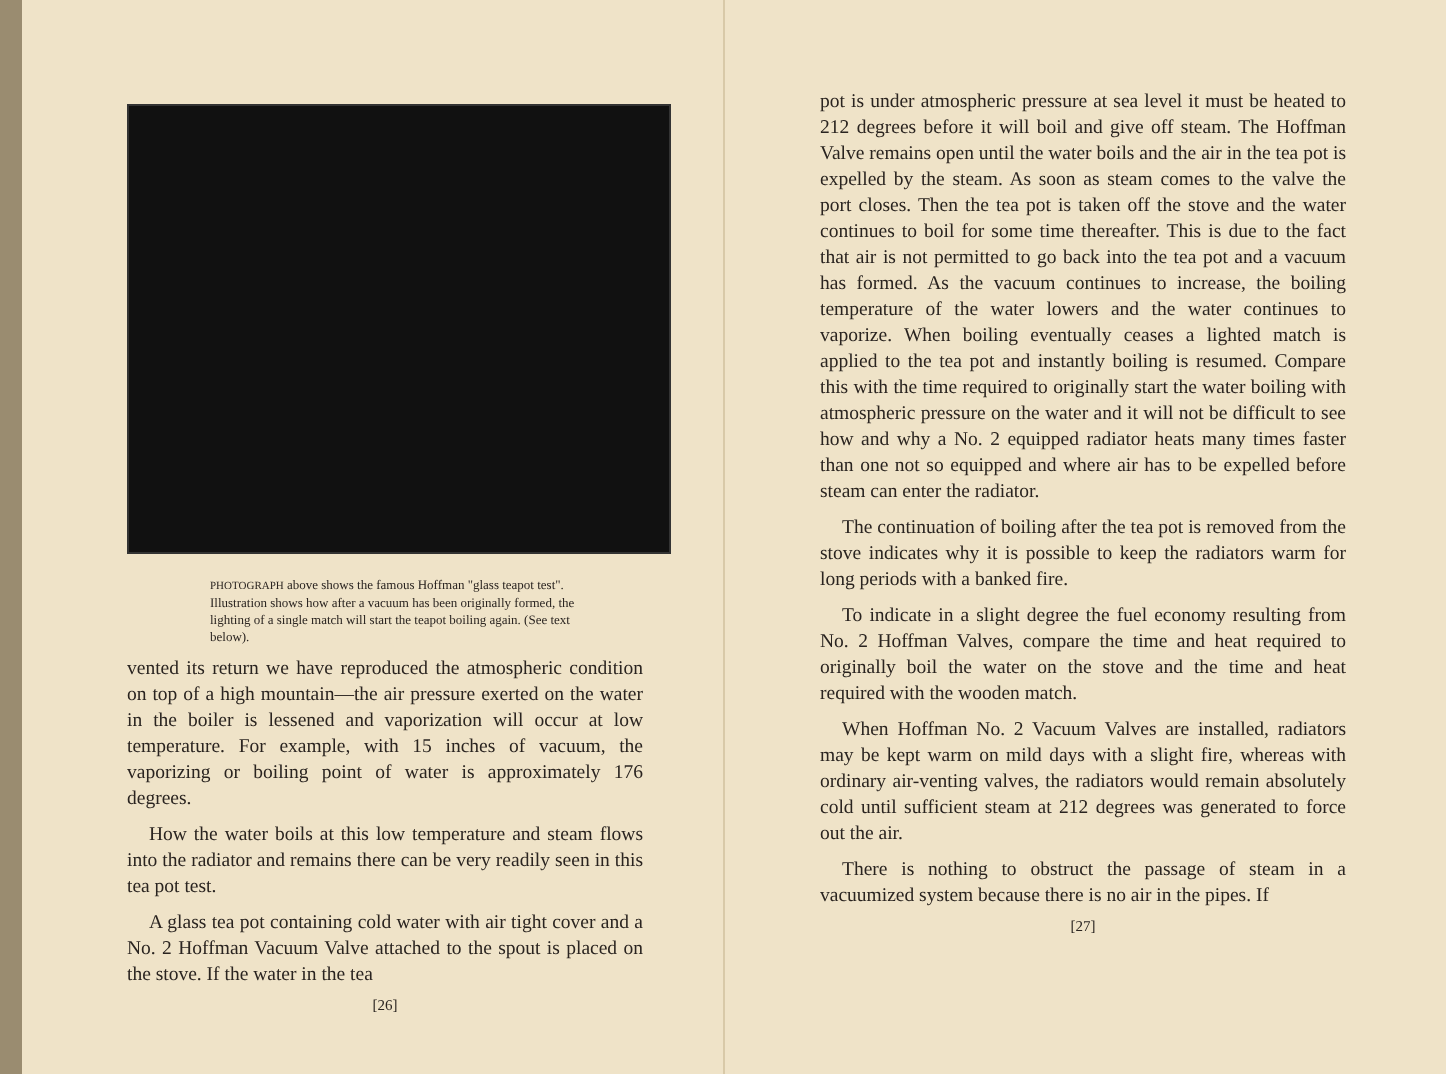PHOTOGRAPH above shows the famous Hoffman "glass teapot test". Illustration shows how after a vacuum has been originally formed, the lighting of a single match will start the teapot boiling again. (See text below).
vented its return we have reproduced the atmospheric condition on top of a high mountain—the air pressure exerted on the water in the boiler is lessened and vaporization will occur at low temperature. For example, with 15 inches of vacuum, the vaporizing or boiling point of water is approximately 176 degrees.
How the water boils at this low temperature and steam flows into the radiator and remains there can be very readily seen in this tea pot test.
A glass tea pot containing cold water with air tight cover and a No. 2 Hoffman Vacuum Valve attached to the spout is placed on the stove. If the water in the tea
[26]
pot is under atmospheric pressure at sea level it must be heated to 212 degrees before it will boil and give off steam. The Hoffman Valve remains open until the water boils and the air in the tea pot is expelled by the steam. As soon as steam comes to the valve the port closes. Then the tea pot is taken off the stove and the water continues to boil for some time thereafter. This is due to the fact that air is not permitted to go back into the tea pot and a vacuum has formed. As the vacuum continues to increase, the boiling temperature of the water lowers and the water continues to vaporize. When boiling eventually ceases a lighted match is applied to the tea pot and instantly boiling is resumed. Compare this with the time required to originally start the water boiling with atmospheric pressure on the water and it will not be difficult to see how and why a No. 2 equipped radiator heats many times faster than one not so equipped and where air has to be expelled before steam can enter the radiator.
The continuation of boiling after the tea pot is removed from the stove indicates why it is possible to keep the radiators warm for long periods with a banked fire.
To indicate in a slight degree the fuel economy resulting from No. 2 Hoffman Valves, compare the time and heat required to originally boil the water on the stove and the time and heat required with the wooden match.
When Hoffman No. 2 Vacuum Valves are installed, radiators may be kept warm on mild days with a slight fire, whereas with ordinary air-venting valves, the radiators would remain absolutely cold until sufficient steam at 212 degrees was generated to force out the air.
There is nothing to obstruct the passage of steam in a vacuumized system because there is no air in the pipes. If
[27]